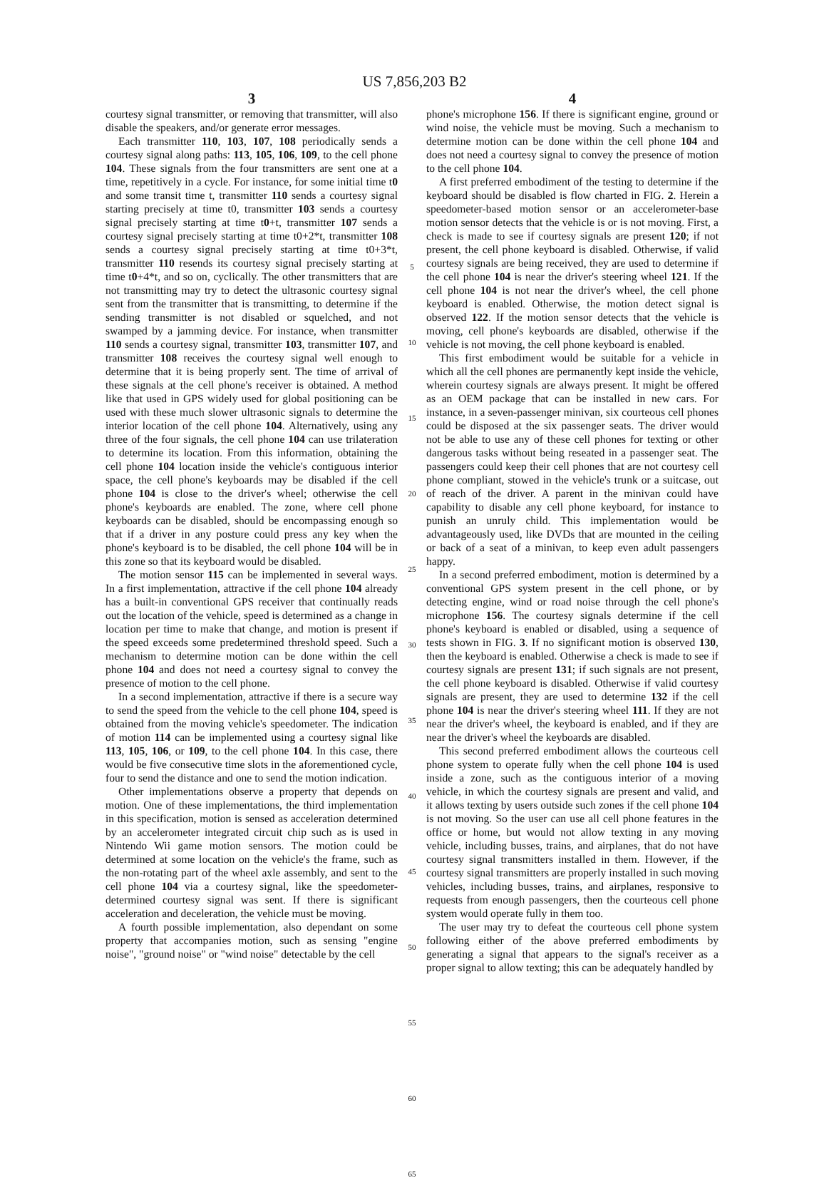US 7,856,203 B2
3
courtesy signal transmitter, or removing that transmitter, will also disable the speakers, and/or generate error messages.
Each transmitter 110, 103, 107, 108 periodically sends a courtesy signal along paths: 113, 105, 106, 109, to the cell phone 104. These signals from the four transmitters are sent one at a time, repetitively in a cycle. For instance, for some initial time t0 and some transit time t, transmitter 110 sends a courtesy signal starting precisely at time t0, transmitter 103 sends a courtesy signal precisely starting at time t0+t, transmitter 107 sends a courtesy signal precisely starting at time t0+2*t, transmitter 108 sends a courtesy signal precisely starting at time t0+3*t, transmitter 110 resends its courtesy signal precisely starting at time t0+4*t, and so on, cyclically. The other transmitters that are not transmitting may try to detect the ultrasonic courtesy signal sent from the transmitter that is transmitting, to determine if the sending transmitter is not disabled or squelched, and not swamped by a jamming device. For instance, when transmitter 110 sends a courtesy signal, transmitter 103, transmitter 107, and transmitter 108 receives the courtesy signal well enough to determine that it is being properly sent. The time of arrival of these signals at the cell phone's receiver is obtained. A method like that used in GPS widely used for global positioning can be used with these much slower ultrasonic signals to determine the interior location of the cell phone 104. Alternatively, using any three of the four signals, the cell phone 104 can use trilateration to determine its location. From this information, obtaining the cell phone 104 location inside the vehicle's contiguous interior space, the cell phone's keyboards may be disabled if the cell phone 104 is close to the driver's wheel; otherwise the cell phone's keyboards are enabled. The zone, where cell phone keyboards can be disabled, should be encompassing enough so that if a driver in any posture could press any key when the phone's keyboard is to be disabled, the cell phone 104 will be in this zone so that its keyboard would be disabled.
The motion sensor 115 can be implemented in several ways. In a first implementation, attractive if the cell phone 104 already has a built-in conventional GPS receiver that continually reads out the location of the vehicle, speed is determined as a change in location per time to make that change, and motion is present if the speed exceeds some predetermined threshold speed. Such a mechanism to determine motion can be done within the cell phone 104 and does not need a courtesy signal to convey the presence of motion to the cell phone.
In a second implementation, attractive if there is a secure way to send the speed from the vehicle to the cell phone 104, speed is obtained from the moving vehicle's speedometer. The indication of motion 114 can be implemented using a courtesy signal like 113, 105, 106, or 109, to the cell phone 104. In this case, there would be five consecutive time slots in the aforementioned cycle, four to send the distance and one to send the motion indication.
Other implementations observe a property that depends on motion. One of these implementations, the third implementation in this specification, motion is sensed as acceleration determined by an accelerometer integrated circuit chip such as is used in Nintendo Wii game motion sensors. The motion could be determined at some location on the vehicle's the frame, such as the non-rotating part of the wheel axle assembly, and sent to the cell phone 104 via a courtesy signal, like the speedometer-determined courtesy signal was sent. If there is significant acceleration and deceleration, the vehicle must be moving.
A fourth possible implementation, also dependant on some property that accompanies motion, such as sensing "engine noise", "ground noise" or "wind noise" detectable by the cell
5
10
15
20
25
30
35
40
45
50
55
60
65
4
phone's microphone 156. If there is significant engine, ground or wind noise, the vehicle must be moving. Such a mechanism to determine motion can be done within the cell phone 104 and does not need a courtesy signal to convey the presence of motion to the cell phone 104.
A first preferred embodiment of the testing to determine if the keyboard should be disabled is flow charted in FIG. 2. Herein a speedometer-based motion sensor or an accelerometer-base motion sensor detects that the vehicle is or is not moving. First, a check is made to see if courtesy signals are present 120; if not present, the cell phone keyboard is disabled. Otherwise, if valid courtesy signals are being received, they are used to determine if the cell phone 104 is near the driver's steering wheel 121. If the cell phone 104 is not near the driver's wheel, the cell phone keyboard is enabled. Otherwise, the motion detect signal is observed 122. If the motion sensor detects that the vehicle is moving, cell phone's keyboards are disabled, otherwise if the vehicle is not moving, the cell phone keyboard is enabled.
This first embodiment would be suitable for a vehicle in which all the cell phones are permanently kept inside the vehicle, wherein courtesy signals are always present. It might be offered as an OEM package that can be installed in new cars. For instance, in a seven-passenger minivan, six courteous cell phones could be disposed at the six passenger seats. The driver would not be able to use any of these cell phones for texting or other dangerous tasks without being reseated in a passenger seat. The passengers could keep their cell phones that are not courtesy cell phone compliant, stowed in the vehicle's trunk or a suitcase, out of reach of the driver. A parent in the minivan could have capability to disable any cell phone keyboard, for instance to punish an unruly child. This implementation would be advantageously used, like DVDs that are mounted in the ceiling or back of a seat of a minivan, to keep even adult passengers happy.
In a second preferred embodiment, motion is determined by a conventional GPS system present in the cell phone, or by detecting engine, wind or road noise through the cell phone's microphone 156. The courtesy signals determine if the cell phone's keyboard is enabled or disabled, using a sequence of tests shown in FIG. 3. If no significant motion is observed 130, then the keyboard is enabled. Otherwise a check is made to see if courtesy signals are present 131; if such signals are not present, the cell phone keyboard is disabled. Otherwise if valid courtesy signals are present, they are used to determine 132 if the cell phone 104 is near the driver's steering wheel 111. If they are not near the driver's wheel, the keyboard is enabled, and if they are near the driver's wheel the keyboards are disabled.
This second preferred embodiment allows the courteous cell phone system to operate fully when the cell phone 104 is used inside a zone, such as the contiguous interior of a moving vehicle, in which the courtesy signals are present and valid, and it allows texting by users outside such zones if the cell phone 104 is not moving. So the user can use all cell phone features in the office or home, but would not allow texting in any moving vehicle, including busses, trains, and airplanes, that do not have courtesy signal transmitters installed in them. However, if the courtesy signal transmitters are properly installed in such moving vehicles, including busses, trains, and airplanes, responsive to requests from enough passengers, then the courteous cell phone system would operate fully in them too.
The user may try to defeat the courteous cell phone system following either of the above preferred embodiments by generating a signal that appears to the signal's receiver as a proper signal to allow texting; this can be adequately handled by